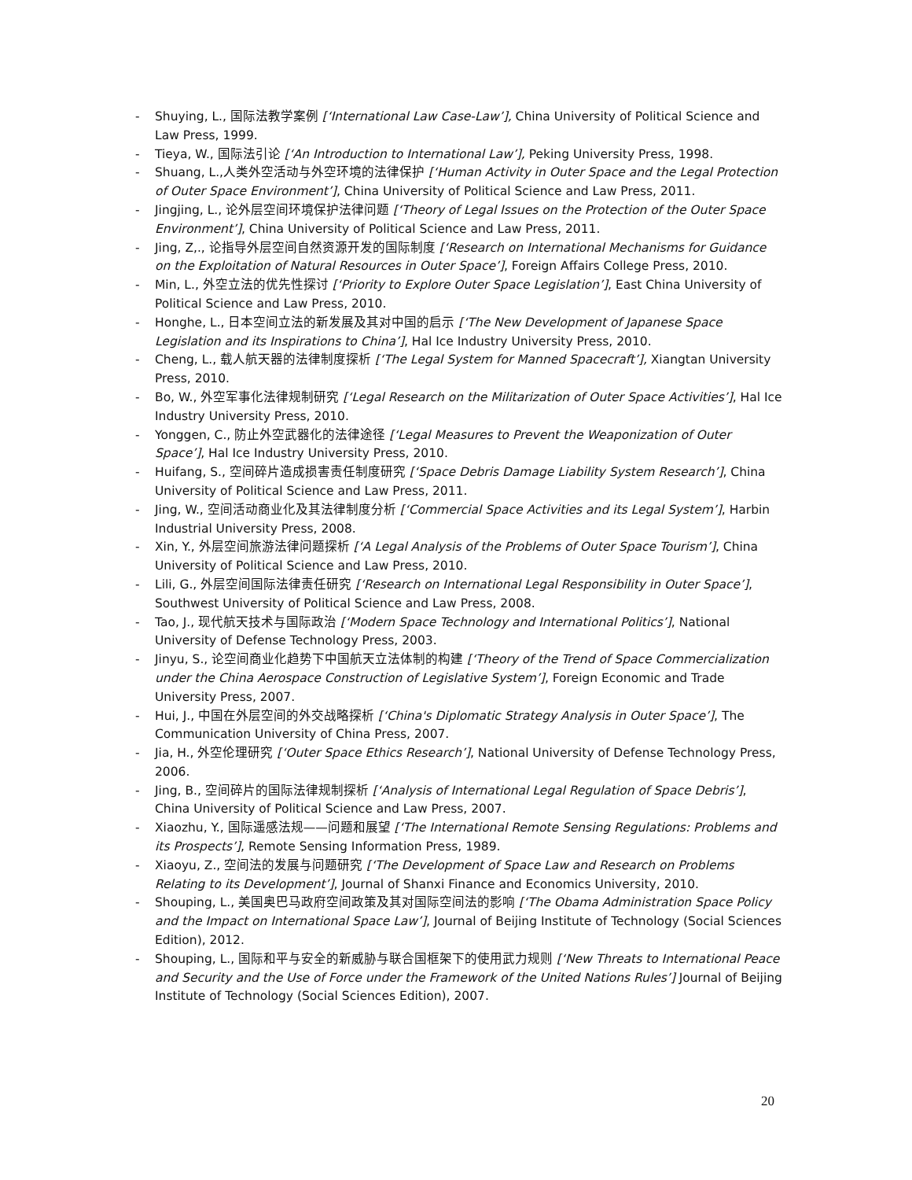- Shuying, L., 国际法教学案例 [‘International Law Case-Law’], China University of Political Science and Law Press, 1999.
- Tieya, W., 国际法引论 [‘An Introduction to International Law’], Peking University Press, 1998.
- Shuang, L.,人类外空活动与外空环境的法律保护 [‘Human Activity in Outer Space and the Legal Protection of Outer Space Environment’], China University of Political Science and Law Press, 2011.
- Jingjing, L., 论外层空间环境保护法律问题 [‘Theory of Legal Issues on the Protection of the Outer Space Environment’], China University of Political Science and Law Press, 2011.
- Jing, Z,., 论指导外层空间自然资源开发的国际制度 [‘Research on International Mechanisms for Guidance on the Exploitation of Natural Resources in Outer Space’], Foreign Affairs College Press, 2010.
- Min, L., 外空立法的优先性探讨 [‘Priority to Explore Outer Space Legislation’], East China University of Political Science and Law Press, 2010.
- Honghe, L., 日本空间立法的新发展及其对中国的启示 [‘The New Development of Japanese Space Legislation and its Inspirations to China’], Hal Ice Industry University Press, 2010.
- Cheng, L., 载人航天器的法律制度探析 [‘The Legal System for Manned Spacecraft’], Xiangtan University Press, 2010.
- Bo, W., 外空军事化法律规制研究 [‘Legal Research on the Militarization of Outer Space Activities’], Hal Ice Industry University Press, 2010.
- Yonggen, C., 防止外空武器化的法律途径 [‘Legal Measures to Prevent the Weaponization of Outer Space’], Hal Ice Industry University Press, 2010.
- Huifang, S., 空间碎片造成损害责任制度研究 [‘Space Debris Damage Liability System Research’], China University of Political Science and Law Press, 2011.
- Jing, W., 空间活动商业化及其法律制度分析 [‘Commercial Space Activities and its Legal System’], Harbin Industrial University Press, 2008.
- Xin, Y., 外层空间旅游法律问题探析 [‘A Legal Analysis of the Problems of Outer Space Tourism’], China University of Political Science and Law Press, 2010.
- Lili, G., 外层空间国际法律责任研究 [‘Research on International Legal Responsibility in Outer Space’], Southwest University of Political Science and Law Press, 2008.
- Tao, J., 现代航天技术与国际政治 [‘Modern Space Technology and International Politics’], National University of Defense Technology Press, 2003.
- Jinyu, S., 论空间商业化趋势下中国航天立法体制的构建 [‘Theory of the Trend of Space Commercialization under the China Aerospace Construction of Legislative System’], Foreign Economic and Trade University Press, 2007.
- Hui, J., 中国在外层空间的外交战略探析 [‘China's Diplomatic Strategy Analysis in Outer Space’], The Communication University of China Press, 2007.
- Jia, H., 外空伦理研究 [‘Outer Space Ethics Research’], National University of Defense Technology Press, 2006.
- Jing, B., 空间碎片的国际法律规制探析 [‘Analysis of International Legal Regulation of Space Debris’], China University of Political Science and Law Press, 2007.
- Xiaozhu, Y., 国际遥感法规——问题和展望 [‘The International Remote Sensing Regulations: Problems and its Prospects’], Remote Sensing Information Press, 1989.
- Xiaoyu, Z., 空间法的发展与问题研究 [‘The Development of Space Law and Research on Problems Relating to its Development’], Journal of Shanxi Finance and Economics University, 2010.
- Shouping, L., 美国奥巴马政府空间政策及其对国际空间法的影响 [‘The Obama Administration Space Policy and the Impact on International Space Law’], Journal of Beijing Institute of Technology (Social Sciences Edition), 2012.
- Shouping, L., 国际和平与安全的新威胁与联合国框架下的使用武力规则 [‘New Threats to International Peace and Security and the Use of Force under the Framework of the United Nations Rules’] Journal of Beijing Institute of Technology (Social Sciences Edition), 2007.
20